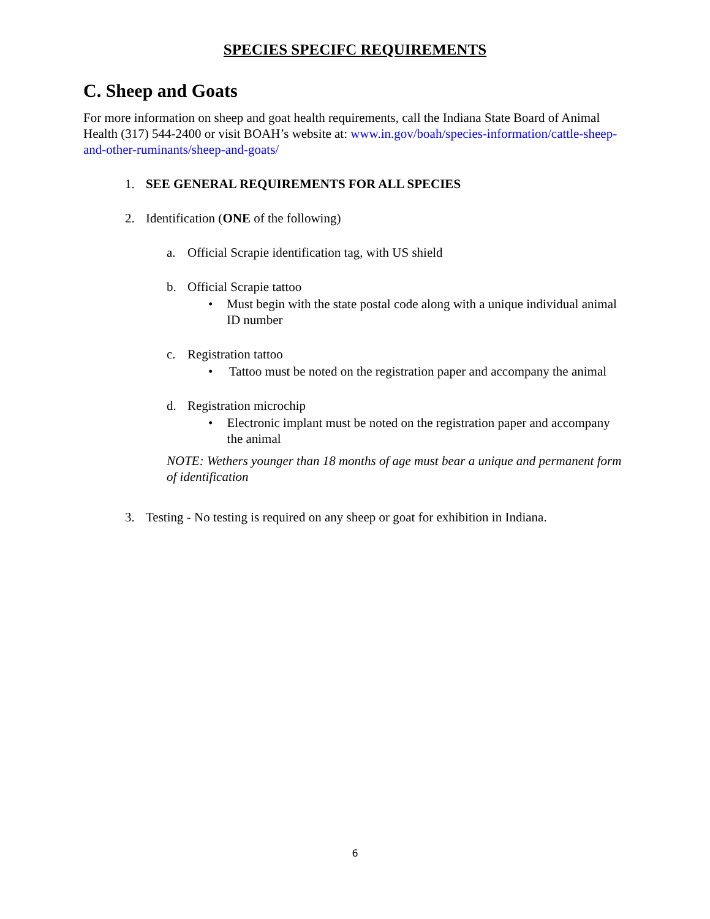SPECIES SPECIFC REQUIREMENTS
C. Sheep and Goats
For more information on sheep and goat health requirements, call the Indiana State Board of Animal Health (317) 544-2400 or visit BOAH’s website at: www.in.gov/boah/species-information/cattle-sheep-and-other-ruminants/sheep-and-goats/
1. SEE GENERAL REQUIREMENTS FOR ALL SPECIES
2. Identification (ONE of the following)
a. Official Scrapie identification tag, with US shield
b. Official Scrapie tattoo
• Must begin with the state postal code along with a unique individual animal ID number
c. Registration tattoo
• Tattoo must be noted on the registration paper and accompany the animal
d. Registration microchip
• Electronic implant must be noted on the registration paper and accompany the animal
NOTE: Wethers younger than 18 months of age must bear a unique and permanent form of identification
3. Testing - No testing is required on any sheep or goat for exhibition in Indiana.
6